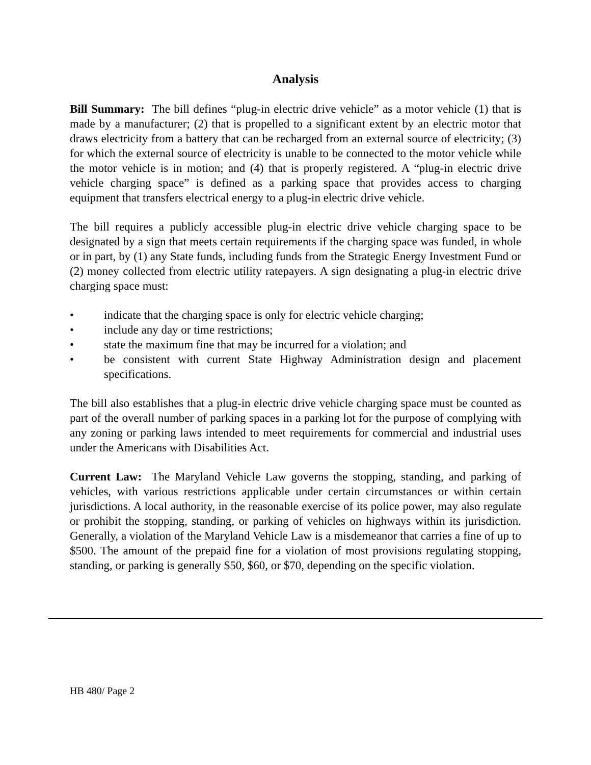Analysis
Bill Summary: The bill defines “plug-in electric drive vehicle” as a motor vehicle (1) that is made by a manufacturer; (2) that is propelled to a significant extent by an electric motor that draws electricity from a battery that can be recharged from an external source of electricity; (3) for which the external source of electricity is unable to be connected to the motor vehicle while the motor vehicle is in motion; and (4) that is properly registered. A “plug-in electric drive vehicle charging space” is defined as a parking space that provides access to charging equipment that transfers electrical energy to a plug-in electric drive vehicle.
The bill requires a publicly accessible plug-in electric drive vehicle charging space to be designated by a sign that meets certain requirements if the charging space was funded, in whole or in part, by (1) any State funds, including funds from the Strategic Energy Investment Fund or (2) money collected from electric utility ratepayers. A sign designating a plug-in electric drive charging space must:
• indicate that the charging space is only for electric vehicle charging;
• include any day or time restrictions;
• state the maximum fine that may be incurred for a violation; and
• be consistent with current State Highway Administration design and placement specifications.
The bill also establishes that a plug-in electric drive vehicle charging space must be counted as part of the overall number of parking spaces in a parking lot for the purpose of complying with any zoning or parking laws intended to meet requirements for commercial and industrial uses under the Americans with Disabilities Act.
Current Law: The Maryland Vehicle Law governs the stopping, standing, and parking of vehicles, with various restrictions applicable under certain circumstances or within certain jurisdictions. A local authority, in the reasonable exercise of its police power, may also regulate or prohibit the stopping, standing, or parking of vehicles on highways within its jurisdiction. Generally, a violation of the Maryland Vehicle Law is a misdemeanor that carries a fine of up to $500. The amount of the prepaid fine for a violation of most provisions regulating stopping, standing, or parking is generally $50, $60, or $70, depending on the specific violation.
HB 480/ Page 2